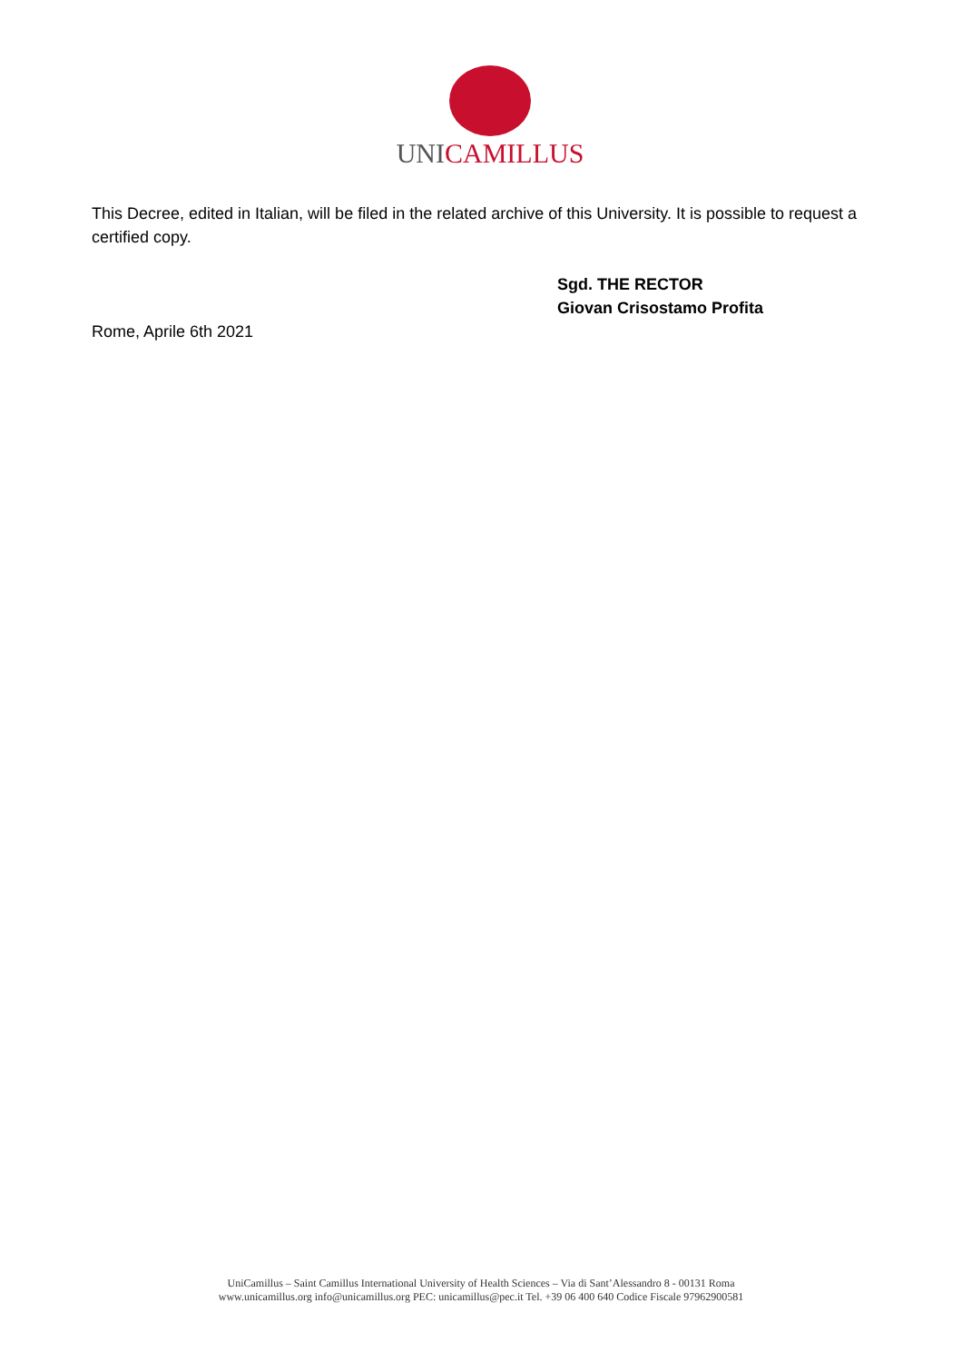UNICAMILLUS
This Decree, edited in Italian, will be filed in the related archive of this University. It is possible to request a certified copy.
Sgd. THE RECTOR
Giovan Crisostamo Profita
Rome, Aprile 6th 2021
UniCamillus – Saint Camillus International University of Health Sciences – Via di Sant’Alessandro 8 - 00131 Roma
www.unicamillus.org info@unicamillus.org PEC: unicamillus@pec.it Tel. +39 06 400 640 Codice Fiscale 97962900581